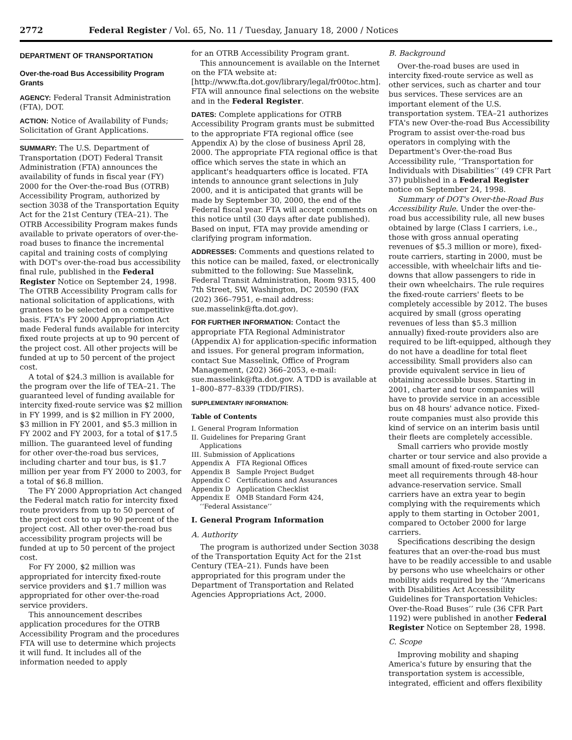2772 Federal Register / Vol. 65, No. 11 / Tuesday, January 18, 2000 / Notices
DEPARTMENT OF TRANSPORTATION
Over-the-road Bus Accessibility Program Grants
AGENCY: Federal Transit Administration (FTA), DOT.
ACTION: Notice of Availability of Funds; Solicitation of Grant Applications.
SUMMARY: The U.S. Department of Transportation (DOT) Federal Transit Administration (FTA) announces the availability of funds in fiscal year (FY) 2000 for the Over-the-road Bus (OTRB) Accessibility Program, authorized by section 3038 of the Transportation Equity Act for the 21st Century (TEA–21). The OTRB Accessibility Program makes funds available to private operators of over-the-road buses to finance the incremental capital and training costs of complying with DOT's over-the-road bus accessibility final rule, published in the Federal Register Notice on September 24, 1998. The OTRB Accessibility Program calls for national solicitation of applications, with grantees to be selected on a competitive basis. FTA's FY 2000 Appropriation Act made Federal funds available for intercity fixed route projects at up to 90 percent of the project cost. All other projects will be funded at up to 50 percent of the project cost.
A total of $24.3 million is available for the program over the life of TEA–21. The guaranteed level of funding available for intercity fixed-route service was $2 million in FY 1999, and is $2 million in FY 2000, $3 million in FY 2001, and $5.3 million in FY 2002 and FY 2003, for a total of $17.5 million. The guaranteed level of funding for other over-the-road bus services, including charter and tour bus, is $1.7 million per year from FY 2000 to 2003, for a total of $6.8 million.
The FY 2000 Appropriation Act changed the Federal match ratio for intercity fixed route providers from up to 50 percent of the project cost to up to 90 percent of the project cost. All other over-the-road bus accessibility program projects will be funded at up to 50 percent of the project cost.
For FY 2000, $2 million was appropriated for intercity fixed-route service providers and $1.7 million was appropriated for other over-the-road service providers.
This announcement describes application procedures for the OTRB Accessibility Program and the procedures FTA will use to determine which projects it will fund. It includes all of the information needed to apply
for an OTRB Accessibility Program grant.
This announcement is available on the Internet on the FTA website at: [http://www.fta.dot.gov/library/legal/fr00toc.htm]. FTA will announce final selections on the website and in the Federal Register.
DATES: Complete applications for OTRB Accessibility Program grants must be submitted to the appropriate FTA regional office (see Appendix A) by the close of business April 28, 2000. The appropriate FTA regional office is that office which serves the state in which an applicant's headquarters office is located. FTA intends to announce grant selections in July 2000, and it is anticipated that grants will be made by September 30, 2000, the end of the Federal fiscal year. FTA will accept comments on this notice until (30 days after date published). Based on input, FTA may provide amending or clarifying program information.
ADDRESSES: Comments and questions related to this notice can be mailed, faxed, or electronically submitted to the following: Sue Masselink, Federal Transit Administration, Room 9315, 400 7th Street, SW, Washington, DC 20590 (FAX (202) 366–7951, e-mail address: sue.masselink@fta.dot.gov).
FOR FURTHER INFORMATION: Contact the appropriate FTA Regional Administrator (Appendix A) for application-specific information and issues. For general program information, contact Sue Masselink, Office of Program Management, (202) 366–2053, e-mail: sue.masselink@fta.dot.gov. A TDD is available at 1–800–877–8339 (TDD/FIRS).
SUPPLEMENTARY INFORMATION:
Table of Contents
I. General Program Information
II. Guidelines for Preparing Grant
Applications
III. Submission of Applications
Appendix A FTA Regional Offices
Appendix B Sample Project Budget
Appendix C Certifications and Assurances
Appendix D Application Checklist
Appendix E OMB Standard Form 424,
‘‘Federal Assistance’’
I. General Program Information
A. Authority
The program is authorized under Section 3038 of the Transportation Equity Act for the 21st Century (TEA–21). Funds have been appropriated for this program under the Department of Transportation and Related Agencies Appropriations Act, 2000.
B. Background
Over-the-road buses are used in intercity fixed-route service as well as other services, such as charter and tour bus services. These services are an important element of the U.S. transportation system. TEA–21 authorizes FTA's new Over-the-road Bus Accessibility Program to assist over-the-road bus operators in complying with the Department's Over-the-road Bus Accessibility rule, ‘‘Transportation for Individuals with Disabilities’’ (49 CFR Part 37) published in a Federal Register notice on September 24, 1998.
Summary of DOT's Over-the-Road Bus Accessibility Rule. Under the over-the-road bus accessibility rule, all new buses obtained by large (Class I carriers, i.e., those with gross annual operating revenues of $5.3 million or more), fixed-route carriers, starting in 2000, must be accessible, with wheelchair lifts and tie-downs that allow passengers to ride in their own wheelchairs. The rule requires the fixed-route carriers' fleets to be completely accessible by 2012. The buses acquired by small (gross operating revenues of less than $5.3 million annually) fixed-route providers also are required to be lift-equipped, although they do not have a deadline for total fleet accessibility. Small providers also can provide equivalent service in lieu of obtaining accessible buses. Starting in 2001, charter and tour companies will have to provide service in an accessible bus on 48 hours' advance notice. Fixed-route companies must also provide this kind of service on an interim basis until their fleets are completely accessible.
Small carriers who provide mostly charter or tour service and also provide a small amount of fixed-route service can meet all requirements through 48-hour advance-reservation service. Small carriers have an extra year to begin complying with the requirements which apply to them starting in October 2001, compared to October 2000 for large carriers.
Specifications describing the design features that an over-the-road bus must have to be readily accessible to and usable by persons who use wheelchairs or other mobility aids required by the ‘‘Americans with Disabilities Act Accessibility Guidelines for Transportation Vehicles: Over-the-Road Buses’’ rule (36 CFR Part 1192) were published in another Federal Register Notice on September 28, 1998.
C. Scope
Improving mobility and shaping America's future by ensuring that the transportation system is accessible, integrated, efficient and offers flexibility